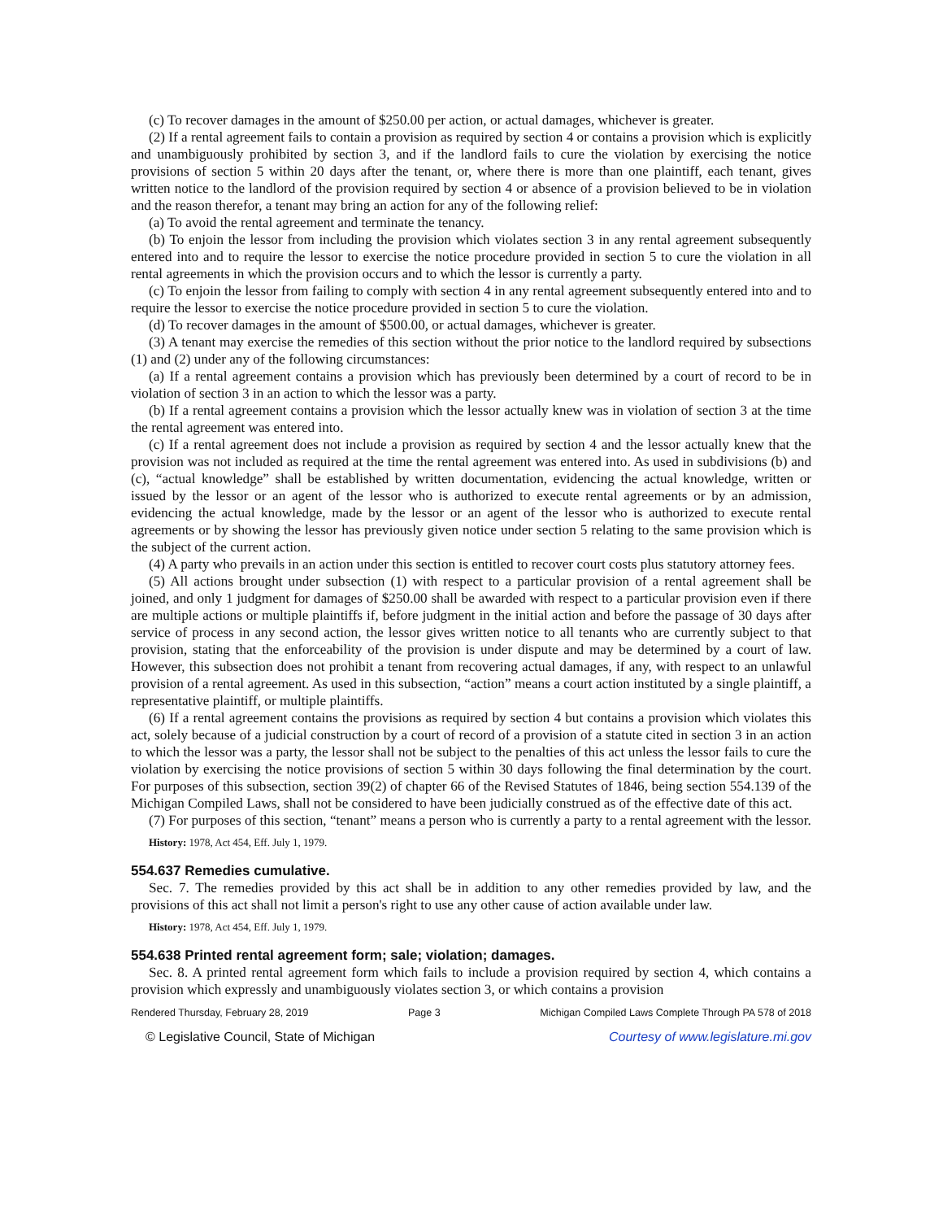(c) To recover damages in the amount of $250.00 per action, or actual damages, whichever is greater.
(2) If a rental agreement fails to contain a provision as required by section 4 or contains a provision which is explicitly and unambiguously prohibited by section 3, and if the landlord fails to cure the violation by exercising the notice provisions of section 5 within 20 days after the tenant, or, where there is more than one plaintiff, each tenant, gives written notice to the landlord of the provision required by section 4 or absence of a provision believed to be in violation and the reason therefor, a tenant may bring an action for any of the following relief:
(a) To avoid the rental agreement and terminate the tenancy.
(b) To enjoin the lessor from including the provision which violates section 3 in any rental agreement subsequently entered into and to require the lessor to exercise the notice procedure provided in section 5 to cure the violation in all rental agreements in which the provision occurs and to which the lessor is currently a party.
(c) To enjoin the lessor from failing to comply with section 4 in any rental agreement subsequently entered into and to require the lessor to exercise the notice procedure provided in section 5 to cure the violation.
(d) To recover damages in the amount of $500.00, or actual damages, whichever is greater.
(3) A tenant may exercise the remedies of this section without the prior notice to the landlord required by subsections (1) and (2) under any of the following circumstances:
(a) If a rental agreement contains a provision which has previously been determined by a court of record to be in violation of section 3 in an action to which the lessor was a party.
(b) If a rental agreement contains a provision which the lessor actually knew was in violation of section 3 at the time the rental agreement was entered into.
(c) If a rental agreement does not include a provision as required by section 4 and the lessor actually knew that the provision was not included as required at the time the rental agreement was entered into. As used in subdivisions (b) and (c), “actual knowledge” shall be established by written documentation, evidencing the actual knowledge, written or issued by the lessor or an agent of the lessor who is authorized to execute rental agreements or by an admission, evidencing the actual knowledge, made by the lessor or an agent of the lessor who is authorized to execute rental agreements or by showing the lessor has previously given notice under section 5 relating to the same provision which is the subject of the current action.
(4) A party who prevails in an action under this section is entitled to recover court costs plus statutory attorney fees.
(5) All actions brought under subsection (1) with respect to a particular provision of a rental agreement shall be joined, and only 1 judgment for damages of $250.00 shall be awarded with respect to a particular provision even if there are multiple actions or multiple plaintiffs if, before judgment in the initial action and before the passage of 30 days after service of process in any second action, the lessor gives written notice to all tenants who are currently subject to that provision, stating that the enforceability of the provision is under dispute and may be determined by a court of law. However, this subsection does not prohibit a tenant from recovering actual damages, if any, with respect to an unlawful provision of a rental agreement. As used in this subsection, “action” means a court action instituted by a single plaintiff, a representative plaintiff, or multiple plaintiffs.
(6) If a rental agreement contains the provisions as required by section 4 but contains a provision which violates this act, solely because of a judicial construction by a court of record of a provision of a statute cited in section 3 in an action to which the lessor was a party, the lessor shall not be subject to the penalties of this act unless the lessor fails to cure the violation by exercising the notice provisions of section 5 within 30 days following the final determination by the court. For purposes of this subsection, section 39(2) of chapter 66 of the Revised Statutes of 1846, being section 554.139 of the Michigan Compiled Laws, shall not be considered to have been judicially construed as of the effective date of this act.
(7) For purposes of this section, “tenant” means a person who is currently a party to a rental agreement with the lessor.
History: 1978, Act 454, Eff. July 1, 1979.
554.637 Remedies cumulative.
Sec. 7. The remedies provided by this act shall be in addition to any other remedies provided by law, and the provisions of this act shall not limit a person's right to use any other cause of action available under law.
History: 1978, Act 454, Eff. July 1, 1979.
554.638 Printed rental agreement form; sale; violation; damages.
Sec. 8. A printed rental agreement form which fails to include a provision required by section 4, which contains a provision which expressly and unambiguously violates section 3, or which contains a provision
Rendered Thursday, February 28, 2019 Page 3 Michigan Compiled Laws Complete Through PA 578 of 2018
© Legislative Council, State of Michigan Courtesy of www.legislature.mi.gov